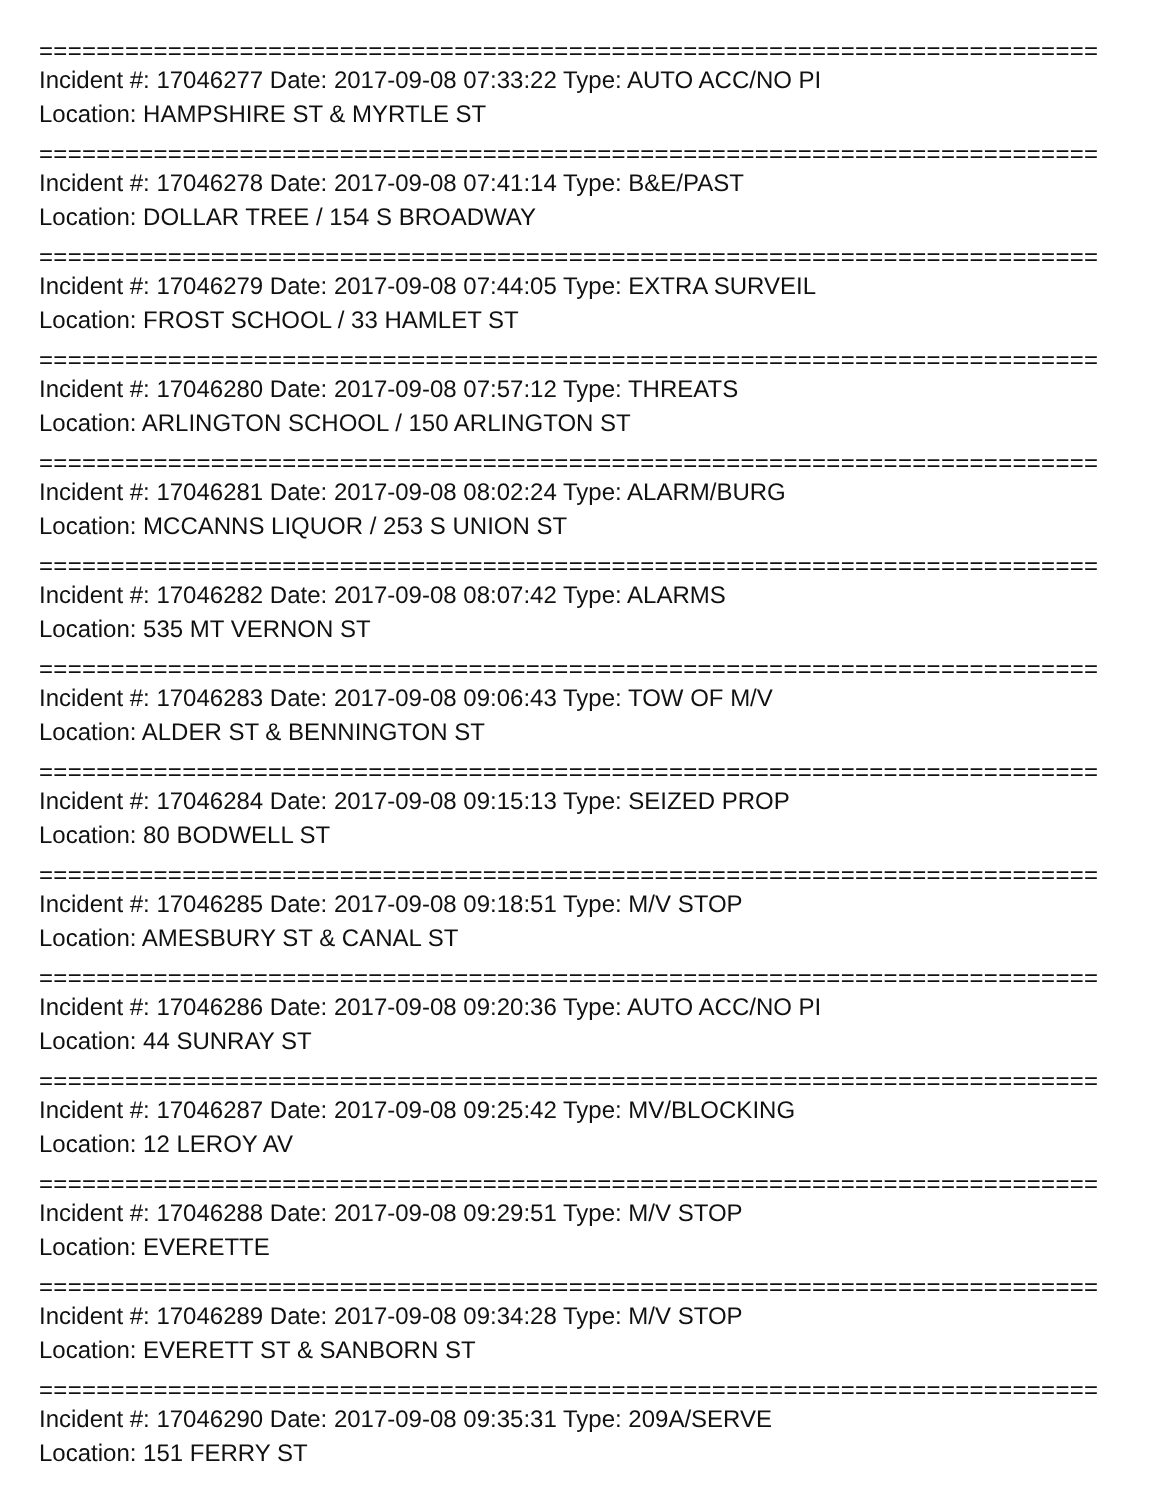==========================================================================
Incident #: 17046277 Date: 2017-09-08 07:33:22 Type: AUTO ACC/NO PI
Location: HAMPSHIRE ST & MYRTLE ST
==========================================================================
Incident #: 17046278 Date: 2017-09-08 07:41:14 Type: B&E/PAST
Location: DOLLAR TREE / 154 S BROADWAY
==========================================================================
Incident #: 17046279 Date: 2017-09-08 07:44:05 Type: EXTRA SURVEIL
Location: FROST SCHOOL / 33 HAMLET ST
==========================================================================
Incident #: 17046280 Date: 2017-09-08 07:57:12 Type: THREATS
Location: ARLINGTON SCHOOL / 150 ARLINGTON ST
==========================================================================
Incident #: 17046281 Date: 2017-09-08 08:02:24 Type: ALARM/BURG
Location: MCCANNS LIQUOR / 253 S UNION ST
==========================================================================
Incident #: 17046282 Date: 2017-09-08 08:07:42 Type: ALARMS
Location: 535 MT VERNON ST
==========================================================================
Incident #: 17046283 Date: 2017-09-08 09:06:43 Type: TOW OF M/V
Location: ALDER ST & BENNINGTON ST
==========================================================================
Incident #: 17046284 Date: 2017-09-08 09:15:13 Type: SEIZED PROP
Location: 80 BODWELL ST
==========================================================================
Incident #: 17046285 Date: 2017-09-08 09:18:51 Type: M/V STOP
Location: AMESBURY ST & CANAL ST
==========================================================================
Incident #: 17046286 Date: 2017-09-08 09:20:36 Type: AUTO ACC/NO PI
Location: 44 SUNRAY ST
==========================================================================
Incident #: 17046287 Date: 2017-09-08 09:25:42 Type: MV/BLOCKING
Location: 12 LEROY AV
==========================================================================
Incident #: 17046288 Date: 2017-09-08 09:29:51 Type: M/V STOP
Location: EVERETTE
==========================================================================
Incident #: 17046289 Date: 2017-09-08 09:34:28 Type: M/V STOP
Location: EVERETT ST & SANBORN ST
==========================================================================
Incident #: 17046290 Date: 2017-09-08 09:35:31 Type: 209A/SERVE
Location: 151 FERRY ST